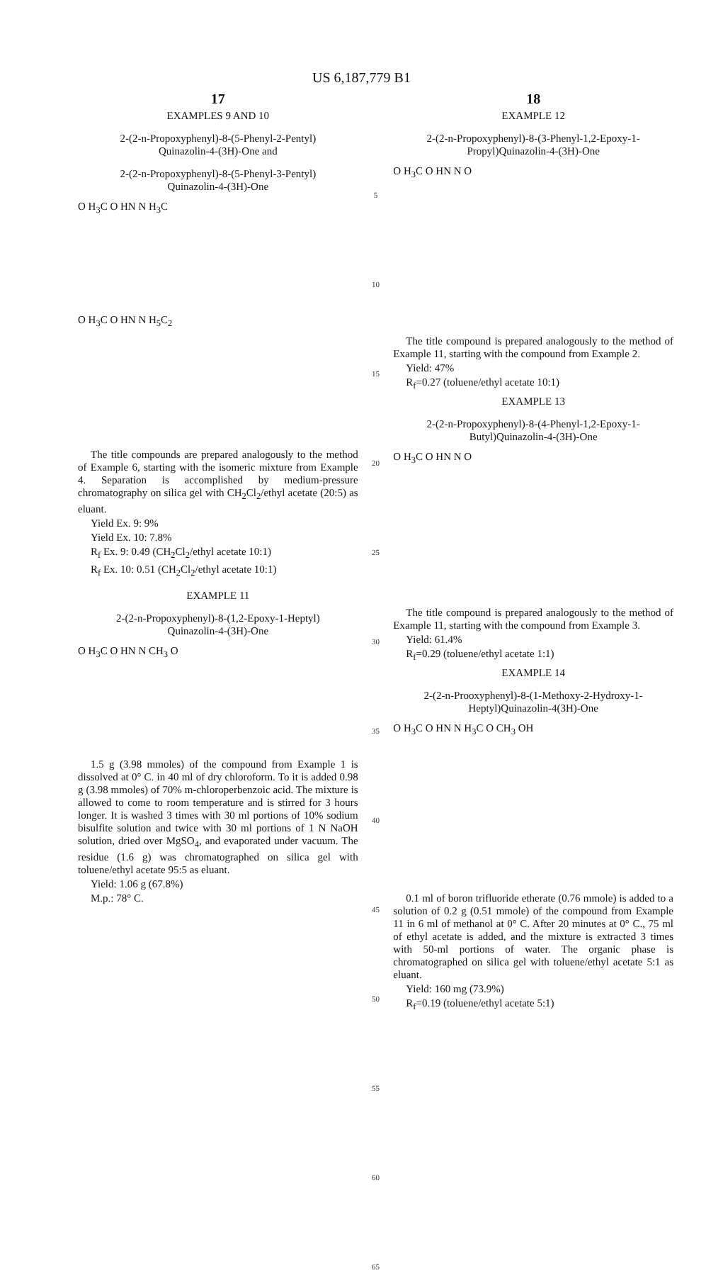US 6,187,779 B1
17
EXAMPLES 9 AND 10
2-(2-n-Propoxyphenyl)-8-(5-Phenyl-2-Pentyl)
Quinazolin-4-(3H)-One and
2-(2-n-Propoxyphenyl)-8-(5-Phenyl-3-Pentyl)
Quinazolin-4-(3H)-One
O H<sub>3</sub>C O HN N H<sub>3</sub>C
O H<sub>3</sub>C O HN N H<sub>5</sub>C<sub>2</sub>
The title compounds are prepared analogously to the method of Example 6, starting with the isomeric mixture from Example 4. Separation is accomplished by medium-pressure chromatography on silica gel with CH<sub>2</sub>Cl<sub>2</sub>/ethyl acetate (20:5) as eluant.
Yield Ex. 9: 9%
Yield Ex. 10: 7.8%
R<sub>f</sub> Ex. 9: 0.49 (CH<sub>2</sub>Cl<sub>2</sub>/ethyl acetate 10:1)
R<sub>f</sub> Ex. 10: 0.51 (CH<sub>2</sub>Cl<sub>2</sub>/ethyl acetate 10:1)
EXAMPLE 11
2-(2-n-Propoxyphenyl)-8-(1,2-Epoxy-1-Heptyl)
Quinazolin-4-(3H)-One
O H<sub>3</sub>C O HN N CH<sub>3</sub> O
1.5 g (3.98 mmoles) of the compound from Example 1 is dissolved at 0° C. in 40 ml of dry chloroform. To it is added 0.98 g (3.98 mmoles) of 70% m-chloroperbenzoic acid. The mixture is allowed to come to room temperature and is stirred for 3 hours longer. It is washed 3 times with 30 ml portions of 10% sodium bisulfite solution and twice with 30 ml portions of 1 N NaOH solution, dried over MgSO<sub>4</sub>, and evaporated under vacuum. The residue (1.6 g) was chromatographed on silica gel with toluene/ethyl acetate 95:5 as eluant.
Yield: 1.06 g (67.8%)
M.p.: 78° C.
5
10
15
20
25
30
35
40
45
50
55
60
65
18
EXAMPLE 12
2-(2-n-Propoxyphenyl)-8-(3-Phenyl-1,2-Epoxy-1-
Propyl)Quinazolin-4-(3H)-One
O H<sub>3</sub>C O HN N O
The title compound is prepared analogously to the method of Example 11, starting with the compound from Example 2.
Yield: 47%
R<sub>f</sub>=0.27 (toluene/ethyl acetate 10:1)
EXAMPLE 13
2-(2-n-Propoxyphenyl)-8-(4-Phenyl-1,2-Epoxy-1-
Butyl)Quinazolin-4-(3H)-One
O H<sub>3</sub>C O HN N O
The title compound is prepared analogously to the method of Example 11, starting with the compound from Example 3.
Yield: 61.4%
R<sub>f</sub>=0.29 (toluene/ethyl acetate 1:1)
EXAMPLE 14
2-(2-n-Prooxyphenyl)-8-(1-Methoxy-2-Hydroxy-1-
Heptyl)Quinazolin-4(3H)-One
O H<sub>3</sub>C O HN N H<sub>3</sub>C O CH<sub>3</sub> OH
0.1 ml of boron trifluoride etherate (0.76 mmole) is added to a solution of 0.2 g (0.51 mmole) of the compound from Example 11 in 6 ml of methanol at 0° C. After 20 minutes at 0° C., 75 ml of ethyl acetate is added, and the mixture is extracted 3 times with 50-ml portions of water. The organic phase is chromatographed on silica gel with toluene/ethyl acetate 5:1 as eluant.
Yield: 160 mg (73.9%)
R<sub>f</sub>=0.19 (toluene/ethyl acetate 5:1)